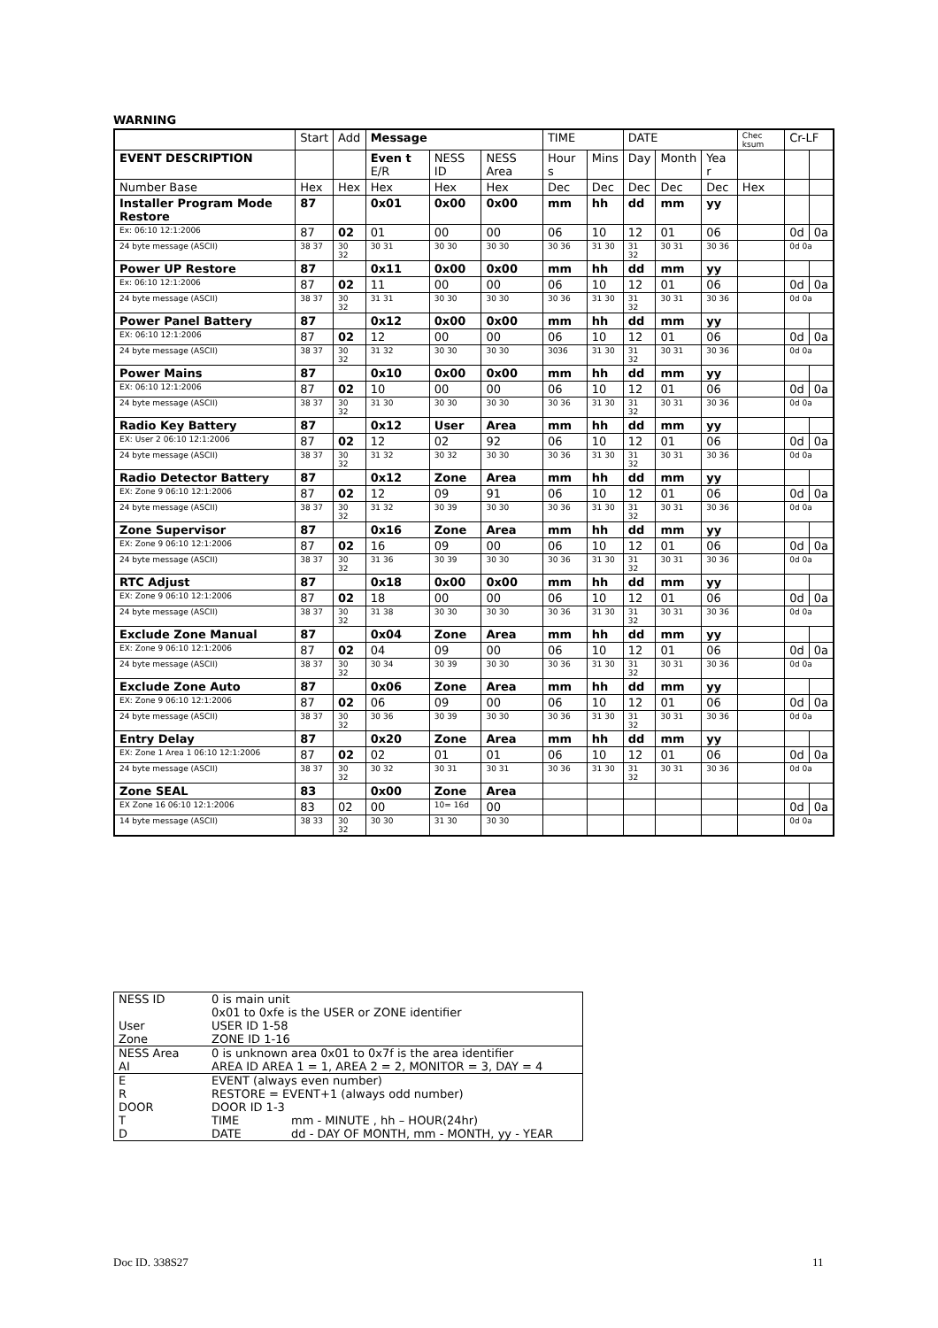WARNING
| | Start | Add | Message | | | TIME | | DATE | | | Chec ksum | Cr-LF | |
| EVENT DESCRIPTION | | | Even t E/R | NESS ID | NESS Area | Hour s | Mins | Day | Month | Yea r | | | |
| Number Base | Hex | Hex | Hex | Hex | Hex | Dec | Dec | Dec | Dec | Dec | Hex | | |
| Installer Program Mode Restore | 87 | | 0x01 | 0x00 | 0x00 | mm | hh | dd | mm | yy | | | |
| Ex: 06:10 12:1:2006 | 87 | 02 | 01 | 00 | 00 | 06 | 10 | 12 | 01 | 06 | | 0d | 0a |
| 24 byte message (ASCII) | 38 37 | 30 32 | 30 31 | 30 30 | 30 30 | 30 36 | 31 30 | 31 32 | 30 31 | 30 36 | | 0d 0a | |
| Power UP Restore | 87 | | 0x11 | 0x00 | 0x00 | mm | hh | dd | mm | yy | | | |
| Ex: 06:10 12:1:2006 | 87 | 02 | 11 | 00 | 00 | 06 | 10 | 12 | 01 | 06 | | 0d | 0a |
| 24 byte message (ASCII) | 38 37 | 30 32 | 31 31 | 30 30 | 30 30 | 30 36 | 31 30 | 31 32 | 30 31 | 30 36 | | 0d 0a | |
| Power Panel Battery | 87 | | 0x12 | 0x00 | 0x00 | mm | hh | dd | mm | yy | | | |
| EX: 06:10 12:1:2006 | 87 | 02 | 12 | 00 | 00 | 06 | 10 | 12 | 01 | 06 | | 0d | 0a |
| 24 byte message (ASCII) | 38 37 | 30 32 | 31 32 | 30 30 | 30 30 | 3036 | 31 30 | 31 32 | 30 31 | 30 36 | | 0d 0a | |
| Power Mains | 87 | | 0x10 | 0x00 | 0x00 | mm | hh | dd | mm | yy | | | |
| EX: 06:10 12:1:2006 | 87 | 02 | 10 | 00 | 00 | 06 | 10 | 12 | 01 | 06 | | 0d | 0a |
| 24 byte message (ASCII) | 38 37 | 30 32 | 31 30 | 30 30 | 30 30 | 30 36 | 31 30 | 31 32 | 30 31 | 30 36 | | 0d 0a | |
| Radio Key Battery | 87 | | 0x12 | User | Area | mm | hh | dd | mm | yy | | | |
| EX: User 2 06:10 12:1:2006 | 87 | 02 | 12 | 02 | 92 | 06 | 10 | 12 | 01 | 06 | | 0d | 0a |
| 24 byte message (ASCII) | 38 37 | 30 32 | 31 32 | 30 32 | 30 30 | 30 36 | 31 30 | 31 32 | 30 31 | 30 36 | | 0d 0a | |
| Radio Detector Battery | 87 | | 0x12 | Zone | Area | mm | hh | dd | mm | yy | | | |
| EX: Zone 9 06:10 12:1:2006 | 87 | 02 | 12 | 09 | 91 | 06 | 10 | 12 | 01 | 06 | | 0d | 0a |
| 24 byte message (ASCII) | 38 37 | 30 32 | 31 32 | 30 39 | 30 30 | 30 36 | 31 30 | 31 32 | 30 31 | 30 36 | | 0d 0a | |
| Zone Supervisor | 87 | | 0x16 | Zone | Area | mm | hh | dd | mm | yy | | | |
| EX: Zone 9 06:10 12:1:2006 | 87 | 02 | 16 | 09 | 00 | 06 | 10 | 12 | 01 | 06 | | 0d | 0a |
| 24 byte message (ASCII) | 38 37 | 30 32 | 31 36 | 30 39 | 30 30 | 30 36 | 31 30 | 31 32 | 30 31 | 30 36 | | 0d 0a | |
| RTC Adjust | 87 | | 0x18 | 0x00 | 0x00 | mm | hh | dd | mm | yy | | | |
| EX: Zone 9 06:10 12:1:2006 | 87 | 02 | 18 | 00 | 00 | 06 | 10 | 12 | 01 | 06 | | 0d | 0a |
| 24 byte message (ASCII) | 38 37 | 30 32 | 31 38 | 30 30 | 30 30 | 30 36 | 31 30 | 31 32 | 30 31 | 30 36 | | 0d 0a | |
| Exclude Zone Manual | 87 | | 0x04 | Zone | Area | mm | hh | dd | mm | yy | | | |
| EX: Zone 9 06:10 12:1:2006 | 87 | 02 | 04 | 09 | 00 | 06 | 10 | 12 | 01 | 06 | | 0d | 0a |
| 24 byte message (ASCII) | 38 37 | 30 32 | 30 34 | 30 39 | 30 30 | 30 36 | 31 30 | 31 32 | 30 31 | 30 36 | | 0d 0a | |
| Exclude Zone Auto | 87 | | 0x06 | Zone | Area | mm | hh | dd | mm | yy | | | |
| EX: Zone 9 06:10 12:1:2006 | 87 | 02 | 06 | 09 | 00 | 06 | 10 | 12 | 01 | 06 | | 0d | 0a |
| 24 byte message (ASCII) | 38 37 | 30 32 | 30 36 | 30 39 | 30 30 | 30 36 | 31 30 | 31 32 | 30 31 | 30 36 | | 0d 0a | |
| Entry Delay | 87 | | 0x20 | Zone | Area | mm | hh | dd | mm | yy | | | |
| EX: Zone 1 Area 1 06:10 12:1:2006 | 87 | 02 | 02 | 01 | 01 | 06 | 10 | 12 | 01 | 06 | | 0d | 0a |
| 24 byte message (ASCII) | 38 37 | 30 32 | 30 32 | 30 31 | 30 31 | 30 36 | 31 30 | 31 32 | 30 31 | 30 36 | | 0d 0a | |
| Zone SEAL | 83 | | 0x00 | Zone | Area | | | | | | | | |
| EX Zone 16 06:10 12:1:2006 | 83 | 02 | 00 | 10= 16d | 00 | | | | | | | 0d | 0a |
| 14 byte message (ASCII) | 38 33 | 30 32 | 30 30 | 31 30 | 30 30 | | | | | | | 0d 0a | |
| NESS ID User Zone | 0 is main unit 0x01 to 0xfe is the USER or ZONE identifier USER ID 1-58 ZONE ID 1-16 | |
| NESS Area AI | 0 is unknown area 0x01 to 0x7f is the area identifier AREA ID AREA 1 = 1, AREA 2 = 2, MONITOR = 3, DAY = 4 | |
| E R DOOR | EVENT (always even number) RESTORE = EVENT+1 (always odd number) DOOR ID 1-3 | |
| T D | TIME DATE | mm - MINUTE , hh – HOUR(24hr) dd - DAY OF MONTH, mm - MONTH, yy - YEAR |
Doc ID. 338S27 11